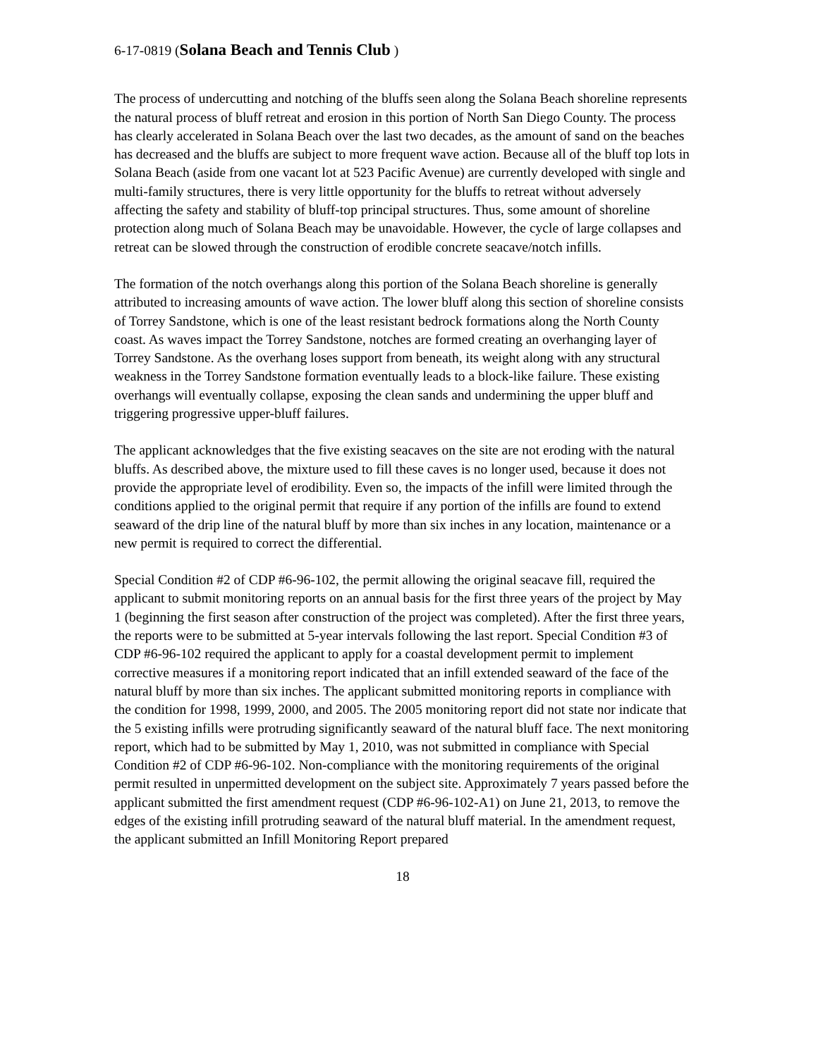6-17-0819 (Solana Beach and Tennis Club )
The process of undercutting and notching of the bluffs seen along the Solana Beach shoreline represents the natural process of bluff retreat and erosion in this portion of North San Diego County. The process has clearly accelerated in Solana Beach over the last two decades, as the amount of sand on the beaches has decreased and the bluffs are subject to more frequent wave action. Because all of the bluff top lots in Solana Beach (aside from one vacant lot at 523 Pacific Avenue) are currently developed with single and multi-family structures, there is very little opportunity for the bluffs to retreat without adversely affecting the safety and stability of bluff-top principal structures. Thus, some amount of shoreline protection along much of Solana Beach may be unavoidable. However, the cycle of large collapses and retreat can be slowed through the construction of erodible concrete seacave/notch infills.
The formation of the notch overhangs along this portion of the Solana Beach shoreline is generally attributed to increasing amounts of wave action. The lower bluff along this section of shoreline consists of Torrey Sandstone, which is one of the least resistant bedrock formations along the North County coast. As waves impact the Torrey Sandstone, notches are formed creating an overhanging layer of Torrey Sandstone. As the overhang loses support from beneath, its weight along with any structural weakness in the Torrey Sandstone formation eventually leads to a block-like failure. These existing overhangs will eventually collapse, exposing the clean sands and undermining the upper bluff and triggering progressive upper-bluff failures.
The applicant acknowledges that the five existing seacaves on the site are not eroding with the natural bluffs. As described above, the mixture used to fill these caves is no longer used, because it does not provide the appropriate level of erodibility. Even so, the impacts of the infill were limited through the conditions applied to the original permit that require if any portion of the infills are found to extend seaward of the drip line of the natural bluff by more than six inches in any location, maintenance or a new permit is required to correct the differential.
Special Condition #2 of CDP #6-96-102, the permit allowing the original seacave fill, required the applicant to submit monitoring reports on an annual basis for the first three years of the project by May 1 (beginning the first season after construction of the project was completed). After the first three years, the reports were to be submitted at 5-year intervals following the last report. Special Condition #3 of CDP #6-96-102 required the applicant to apply for a coastal development permit to implement corrective measures if a monitoring report indicated that an infill extended seaward of the face of the natural bluff by more than six inches. The applicant submitted monitoring reports in compliance with the condition for 1998, 1999, 2000, and 2005. The 2005 monitoring report did not state nor indicate that the 5 existing infills were protruding significantly seaward of the natural bluff face. The next monitoring report, which had to be submitted by May 1, 2010, was not submitted in compliance with Special Condition #2 of CDP #6-96-102. Non-compliance with the monitoring requirements of the original permit resulted in unpermitted development on the subject site. Approximately 7 years passed before the applicant submitted the first amendment request (CDP #6-96-102-A1) on June 21, 2013, to remove the edges of the existing infill protruding seaward of the natural bluff material. In the amendment request, the applicant submitted an Infill Monitoring Report prepared
18